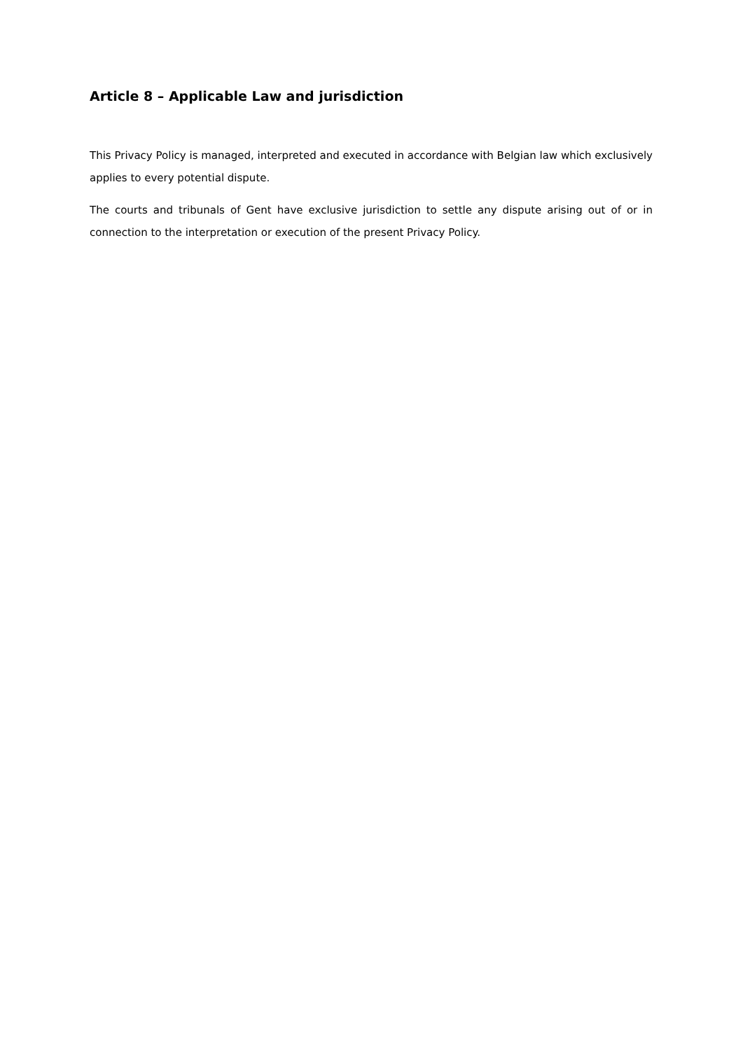Article 8 – Applicable Law and jurisdiction
This Privacy Policy is managed, interpreted and executed in accordance with Belgian law which exclusively applies to every potential dispute.
The courts and tribunals of Gent have exclusive jurisdiction to settle any dispute arising out of or in connection to the interpretation or execution of the present Privacy Policy.